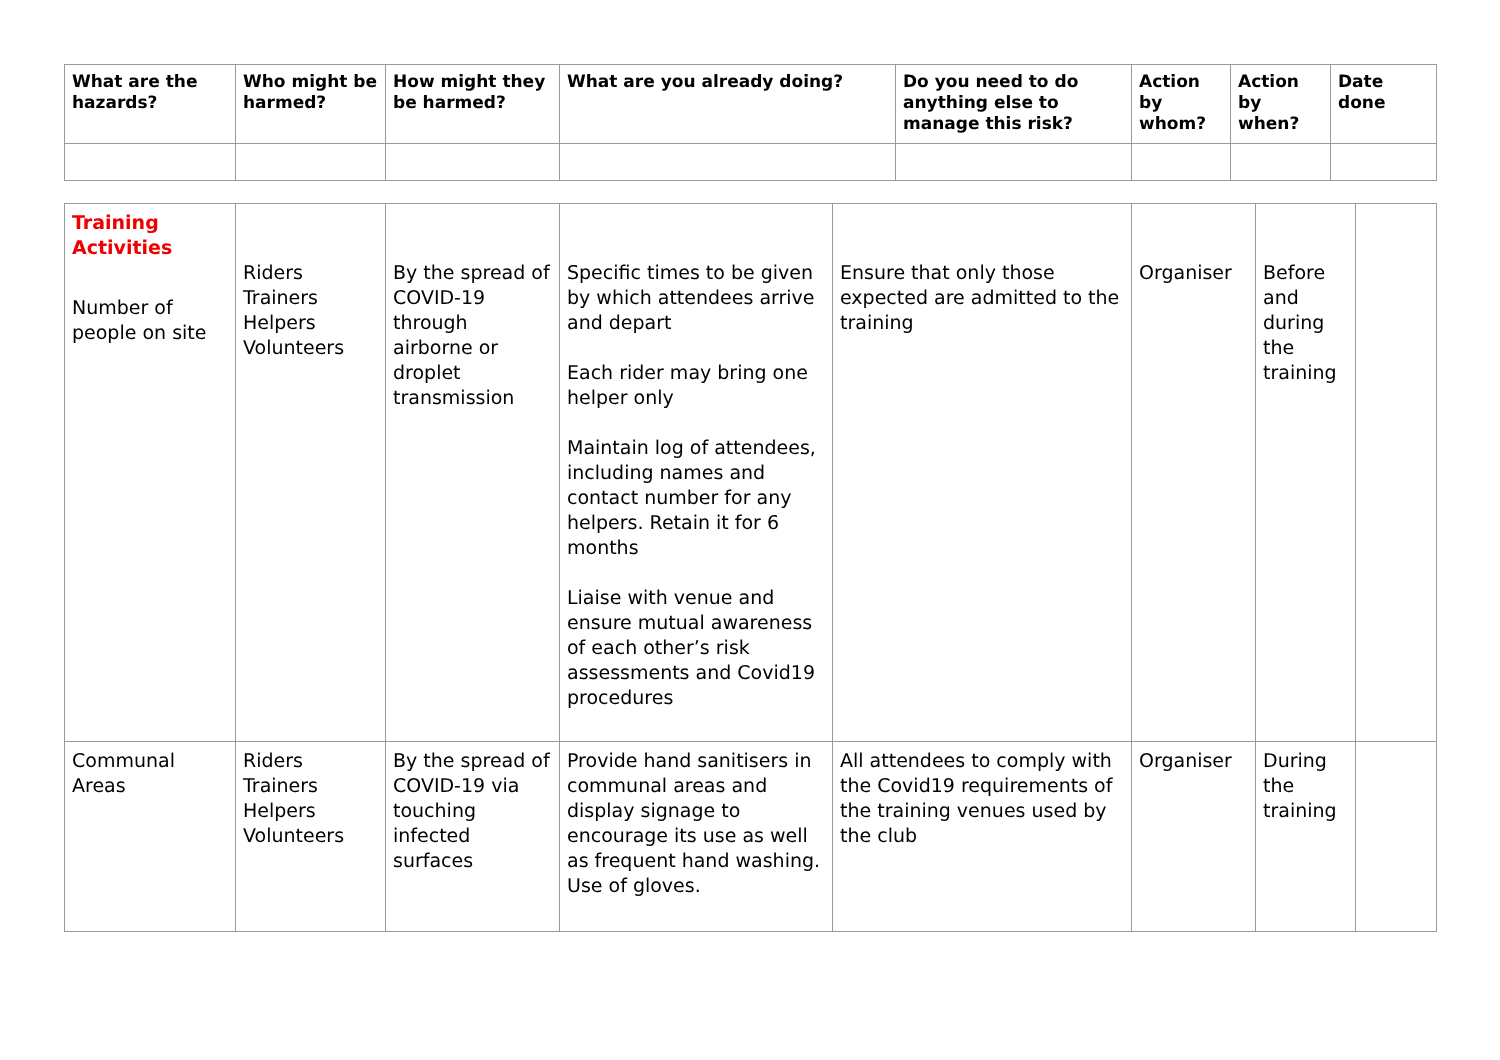| What are the hazards? | Who might be harmed? | How might they be harmed? | What are you already doing? | Do you need to do anything else to manage this risk? | Action by whom? | Action by when? | Date done |
| --- | --- | --- | --- | --- | --- | --- | --- |
| Training Activities Number of people on site | Riders Trainers Helpers Volunteers | By the spread of COVID-19 through airborne or droplet transmission | Specific times to be given by which attendees arrive and depart Each rider may bring one helper only Maintain log of attendees, including names and contact number for any helpers. Retain it for 6 months Liaise with venue and ensure mutual awareness of each other’s risk assessments and Covid19 procedures | Ensure that only those expected are admitted to the training | Organiser | Before and during the training | |
| Communal Areas | Riders Trainers Helpers Volunteers | By the spread of COVID-19 via touching infected surfaces | Provide hand sanitisers in communal areas and display signage to encourage its use as well as frequent hand washing. Use of gloves. | All attendees to comply with the Covid19 requirements of the training venues used by the club | Organiser | During the training | |